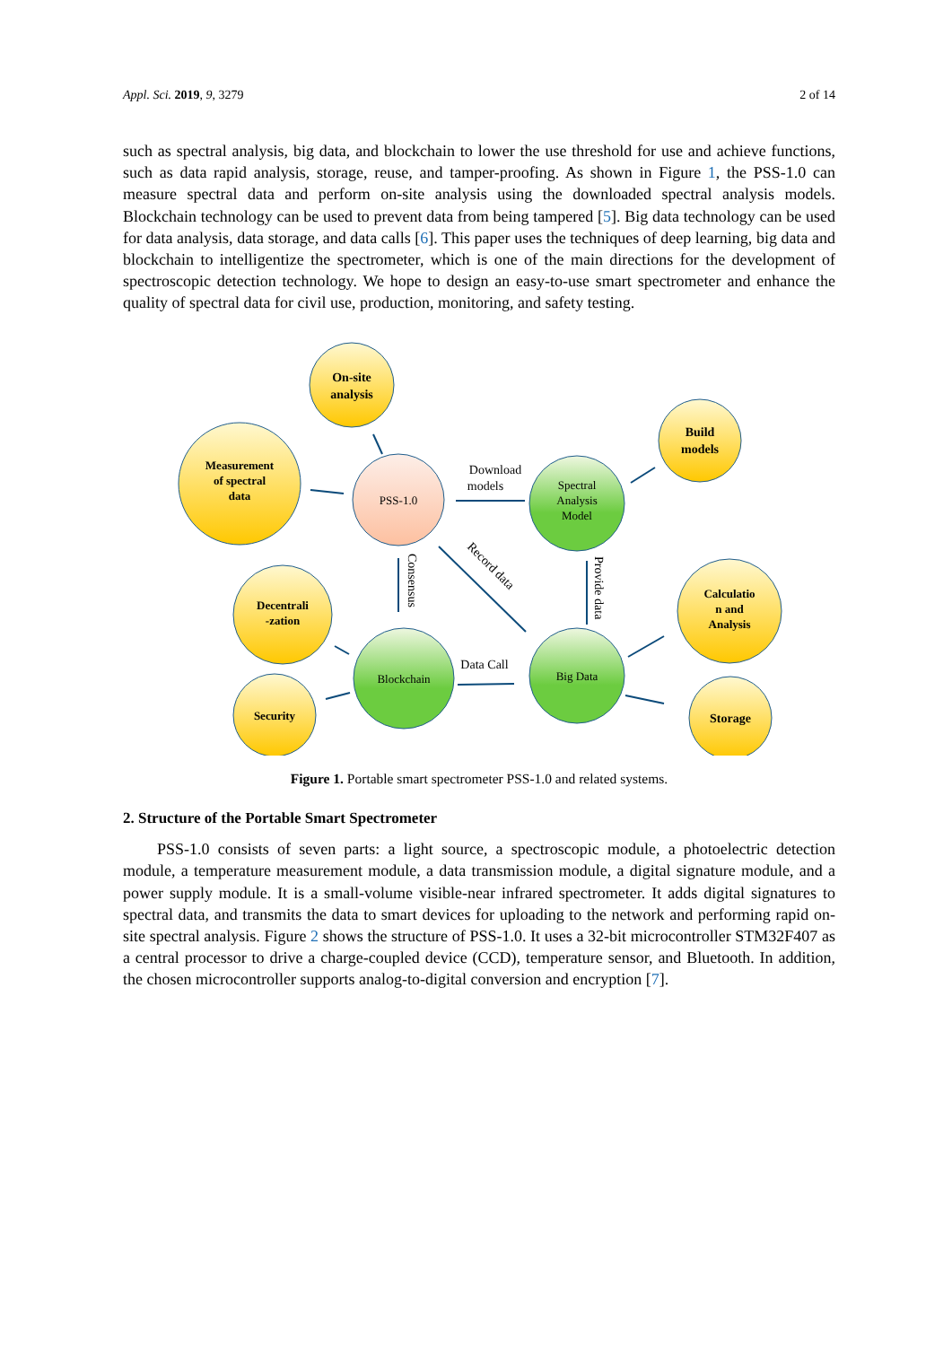Appl. Sci. 2019, 9, 3279 2 of 14
such as spectral analysis, big data, and blockchain to lower the use threshold for use and achieve functions, such as data rapid analysis, storage, reuse, and tamper-proofing. As shown in Figure 1, the PSS-1.0 can measure spectral data and perform on-site analysis using the downloaded spectral analysis models. Blockchain technology can be used to prevent data from being tampered [5]. Big data technology can be used for data analysis, data storage, and data calls [6]. This paper uses the techniques of deep learning, big data and blockchain to intelligentize the spectrometer, which is one of the main directions for the development of spectroscopic detection technology. We hope to design an easy-to-use smart spectrometer and enhance the quality of spectral data for civil use, production, monitoring, and safety testing.
On-site
analysis
Measurement
of spectral
data
PSS-1.0
Spectral
Analysis
Model
Build
models
Decentrali
-zation
Security
Blockchain
Big Data
Calculatio
n and
Analysis
Storage
Download
models
Data Call
Consensus
Record data
Provide data
Figure 1. Portable smart spectrometer PSS-1.0 and related systems.
2. Structure of the Portable Smart Spectrometer
PSS-1.0 consists of seven parts: a light source, a spectroscopic module, a photoelectric detection module, a temperature measurement module, a data transmission module, a digital signature module, and a power supply module. It is a small-volume visible-near infrared spectrometer. It adds digital signatures to spectral data, and transmits the data to smart devices for uploading to the network and performing rapid on-site spectral analysis. Figure 2 shows the structure of PSS-1.0. It uses a 32-bit microcontroller STM32F407 as a central processor to drive a charge-coupled device (CCD), temperature sensor, and Bluetooth. In addition, the chosen microcontroller supports analog-to-digital conversion and encryption [7].